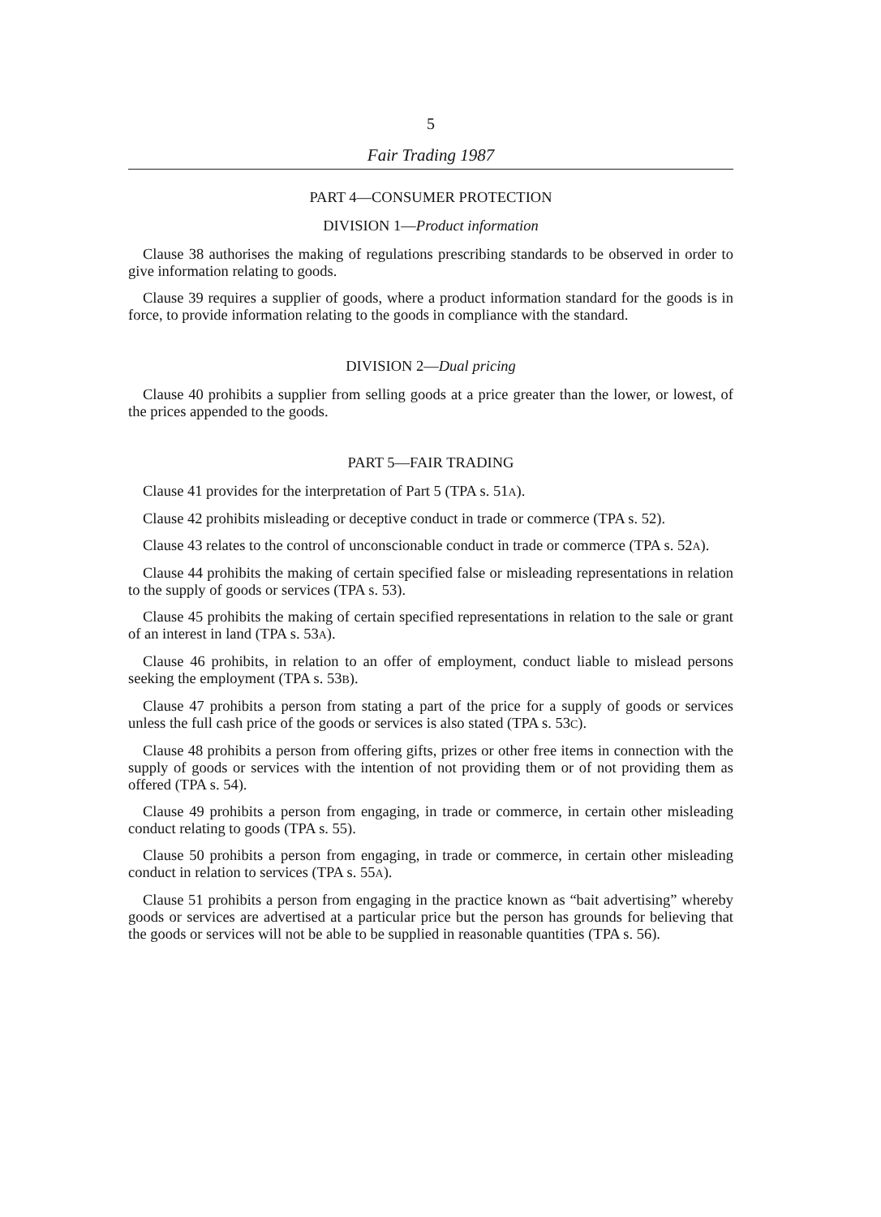5
Fair Trading 1987
PART 4—CONSUMER PROTECTION
DIVISION 1—Product information
Clause 38 authorises the making of regulations prescribing standards to be observed in order to give information relating to goods.
Clause 39 requires a supplier of goods, where a product information standard for the goods is in force, to provide information relating to the goods in compliance with the standard.
DIVISION 2—Dual pricing
Clause 40 prohibits a supplier from selling goods at a price greater than the lower, or lowest, of the prices appended to the goods.
PART 5—FAIR TRADING
Clause 41 provides for the interpretation of Part 5 (TPA s. 51A).
Clause 42 prohibits misleading or deceptive conduct in trade or commerce (TPA s. 52).
Clause 43 relates to the control of unconscionable conduct in trade or commerce (TPA s. 52A).
Clause 44 prohibits the making of certain specified false or misleading representations in relation to the supply of goods or services (TPA s. 53).
Clause 45 prohibits the making of certain specified representations in relation to the sale or grant of an interest in land (TPA s. 53A).
Clause 46 prohibits, in relation to an offer of employment, conduct liable to mislead persons seeking the employment (TPA s. 53B).
Clause 47 prohibits a person from stating a part of the price for a supply of goods or services unless the full cash price of the goods or services is also stated (TPA s. 53C).
Clause 48 prohibits a person from offering gifts, prizes or other free items in connection with the supply of goods or services with the intention of not providing them or of not providing them as offered (TPA s. 54).
Clause 49 prohibits a person from engaging, in trade or commerce, in certain other misleading conduct relating to goods (TPA s. 55).
Clause 50 prohibits a person from engaging, in trade or commerce, in certain other misleading conduct in relation to services (TPA s. 55A).
Clause 51 prohibits a person from engaging in the practice known as “bait advertising” whereby goods or services are advertised at a particular price but the person has grounds for believing that the goods or services will not be able to be supplied in reasonable quantities (TPA s. 56).